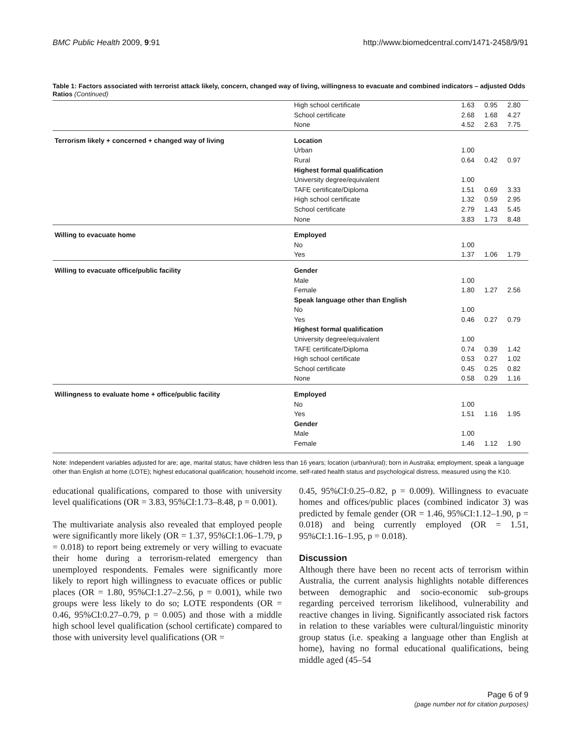BMC Public Health 2009, 9:91 http://www.biomedcentral.com/1471-2458/9/91
Table 1: Factors associated with terrorist attack likely, concern, changed way of living, willingness to evacuate and combined indicators – adjusted Odds Ratios (Continued)
| | High school certificate | 1.63 | 0.95 | 2.80 |
| | School certificate | 2.68 | 1.68 | 4.27 |
| | None | 4.52 | 2.63 | 7.75 |
| Terrorism likely + concerned + changed way of living | Location | | | |
| | Urban | 1.00 | | |
| | Rural | 0.64 | 0.42 | 0.97 |
| | Highest formal qualification | | | |
| | University degree/equivalent | 1.00 | | |
| | TAFE certificate/Diploma | 1.51 | 0.69 | 3.33 |
| | High school certificate | 1.32 | 0.59 | 2.95 |
| | School certificate | 2.79 | 1.43 | 5.45 |
| | None | 3.83 | 1.73 | 8.48 |
| Willing to evacuate home | Employed | | | |
| | No | 1.00 | | |
| | Yes | 1.37 | 1.06 | 1.79 |
| Willing to evacuate office/public facility | Gender | | | |
| | Male | 1.00 | | |
| | Female | 1.80 | 1.27 | 2.56 |
| | Speak language other than English | | | |
| | No | 1.00 | | |
| | Yes | 0.46 | 0.27 | 0.79 |
| | Highest formal qualification | | | |
| | University degree/equivalent | 1.00 | | |
| | TAFE certificate/Diploma | 0.74 | 0.39 | 1.42 |
| | High school certificate | 0.53 | 0.27 | 1.02 |
| | School certificate | 0.45 | 0.25 | 0.82 |
| | None | 0.58 | 0.29 | 1.16 |
| Willingness to evaluate home + office/public facility | Employed | | | |
| | No | 1.00 | | |
| | Yes | 1.51 | 1.16 | 1.95 |
| | Gender | | | |
| | Male | 1.00 | | |
| | Female | 1.46 | 1.12 | 1.90 |
Note: Independent variables adjusted for are; age, marital status; have children less than 16 years; location (urban/rural); born in Australia; employment, speak a language other than English at home (LOTE); highest educational qualification; household income, self-rated health status and psychological distress, measured using the K10.
educational qualifications, compared to those with university level qualifications (OR = 3.83, 95%CI:1.73–8.48, p = 0.001).
The multivariate analysis also revealed that employed people were significantly more likely (OR = 1.37, 95%CI:1.06–1.79, p = 0.018) to report being extremely or very willing to evacuate their home during a terrorism-related emergency than unemployed respondents. Females were significantly more likely to report high willingness to evacuate offices or public places (OR = 1.80, 95%CI:1.27–2.56, p = 0.001), while two groups were less likely to do so; LOTE respondents (OR = 0.46, 95%CI:0.27–0.79, p = 0.005) and those with a middle high school level qualification (school certificate) compared to those with university level qualifications (OR =
0.45, 95%CI:0.25–0.82, p = 0.009). Willingness to evacuate homes and offices/public places (combined indicator 3) was predicted by female gender (OR = 1.46, 95%CI:1.12–1.90, p = 0.018) and being currently employed (OR = 1.51, 95%CI:1.16–1.95, p = 0.018).
Discussion
Although there have been no recent acts of terrorism within Australia, the current analysis highlights notable differences between demographic and socio-economic sub-groups regarding perceived terrorism likelihood, vulnerability and reactive changes in living. Significantly associated risk factors in relation to these variables were cultural/linguistic minority group status (i.e. speaking a language other than English at home), having no formal educational qualifications, being middle aged (45–54
Page 6 of 9
(page number not for citation purposes)